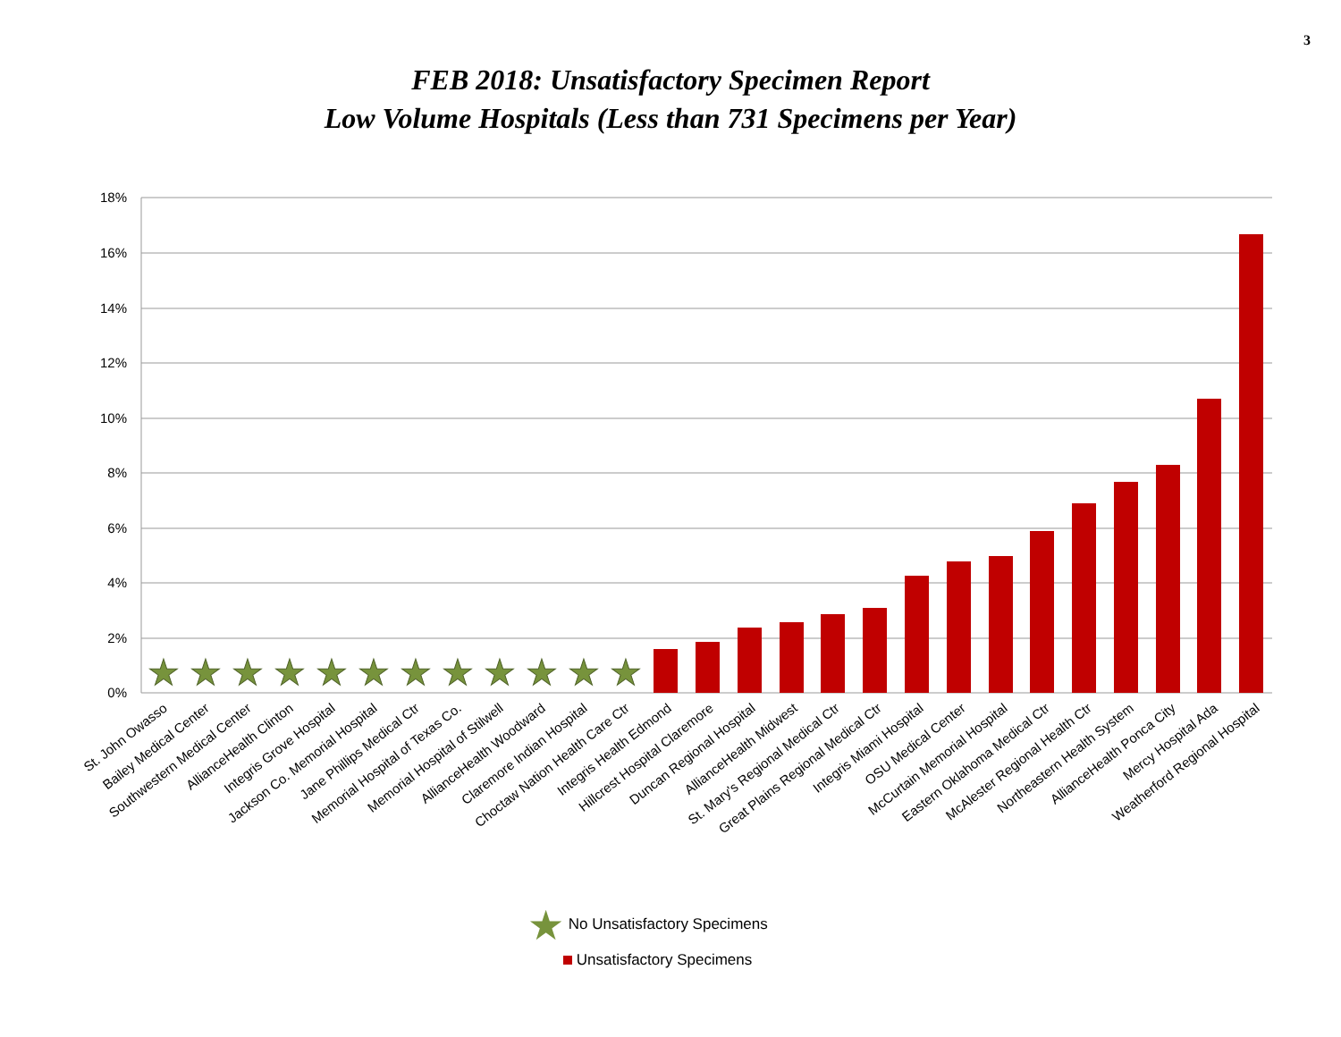3
FEB 2018: Unsatisfactory Specimen Report
Low Volume Hospitals (Less than 731 Specimens per Year)
18%
16%
14%
12%
10%
8%
6%
4%
2%
0%
★
★
★
★
★
★
★
★
★
★
★
★
St. John Owasso
Bailey Medical Center
Southwestern Medical Center
AllianceHealth Clinton
Integris Grove Hospital
Jackson Co. Memorial Hospital
Jane Phillips Medical Ctr
Memorial Hospital of Texas Co.
Memorial Hospital of Stilwell
AllianceHealth Woodward
Claremore Indian Hospital
Choctaw Nation Health Care Ctr
Integris Health Edmond
Hillcrest Hospital Claremore
Duncan Regional Hospital
AllianceHealth Midwest
St. Mary's Regional Medical Ctr
Great Plains Regional Medical Ctr
Integris Miami Hospital
OSU Medical Center
McCurtain Memorial Hospital
Eastern Oklahoma Medical Ctr
McAlester Regional Health Ctr
Northeastern Health System
AllianceHealth Ponca City
Mercy Hospital Ada
Weatherford Regional Hospital
★ No Unsatisfactory Specimens
Unsatisfactory Specimens